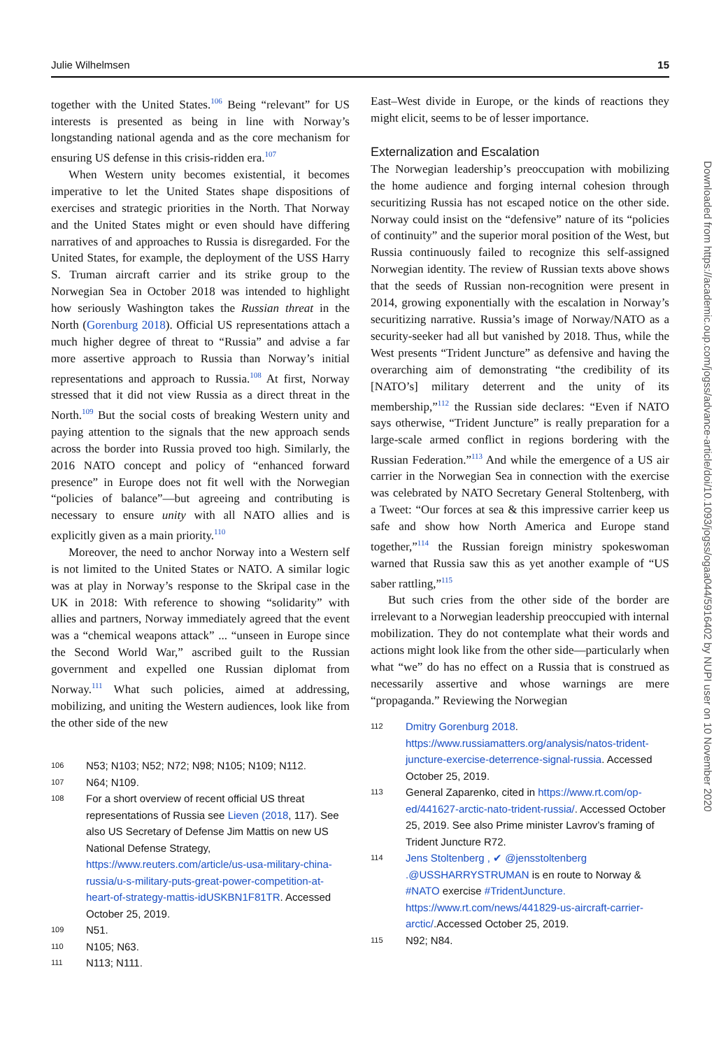Julie Wilhelmsen 15
together with the United States.<sup>106</sup> Being “relevant” for US interests is presented as being in line with Norway’s longstanding national agenda and as the core mechanism for ensuring US defense in this crisis-ridden era.<sup>107</sup>
When Western unity becomes existential, it becomes imperative to let the United States shape dispositions of exercises and strategic priorities in the North. That Norway and the United States might or even should have differing narratives of and approaches to Russia is disregarded. For the United States, for example, the deployment of the USS Harry S. Truman aircraft carrier and its strike group to the Norwegian Sea in October 2018 was intended to highlight how seriously Washington takes the Russian threat in the North (Gorenburg 2018). Official US representations attach a much higher degree of threat to “Russia” and advise a far more assertive approach to Russia than Norway’s initial representations and approach to Russia.<sup>108</sup> At first, Norway stressed that it did not view Russia as a direct threat in the North.<sup>109</sup> But the social costs of breaking Western unity and paying attention to the signals that the new approach sends across the border into Russia proved too high. Similarly, the 2016 NATO concept and policy of “enhanced forward presence” in Europe does not fit well with the Norwegian “policies of balance”—but agreeing and contributing is necessary to ensure unity with all NATO allies and is explicitly given as a main priority.<sup>110</sup>
Moreover, the need to anchor Norway into a Western self is not limited to the United States or NATO. A similar logic was at play in Norway’s response to the Skripal case in the UK in 2018: With reference to showing “solidarity” with allies and partners, Norway immediately agreed that the event was a “chemical weapons attack” ... “unseen in Europe since the Second World War,” ascribed guilt to the Russian government and expelled one Russian diplomat from Norway.<sup>111</sup> What such policies, aimed at addressing, mobilizing, and uniting the Western audiences, look like from the other side of the new
106 N53; N103; N52; N72; N98; N105; N109; N112.
107 N64; N109.
108 For a short overview of recent official US threat representations of Russia see Lieven (2018, 117). See also US Secretary of Defense Jim Mattis on new US National Defense Strategy, https://www.reuters.com/article/us-usa-military-china-russia/u-s-military-puts-great-power-competition-at-heart-of-strategy-mattis-idUSKBN1F81TR. Accessed October 25, 2019.
109 N51.
110 N105; N63.
111 N113; N111.
East–West divide in Europe, or the kinds of reactions they might elicit, seems to be of lesser importance.
Externalization and Escalation
The Norwegian leadership’s preoccupation with mobilizing the home audience and forging internal cohesion through securitizing Russia has not escaped notice on the other side. Norway could insist on the “defensive” nature of its “policies of continuity” and the superior moral position of the West, but Russia continuously failed to recognize this self-assigned Norwegian identity. The review of Russian texts above shows that the seeds of Russian non-recognition were present in 2014, growing exponentially with the escalation in Norway’s securitizing narrative. Russia’s image of Norway/NATO as a security-seeker had all but vanished by 2018. Thus, while the West presents “Trident Juncture” as defensive and having the overarching aim of demonstrating “the credibility of its [NATO’s] military deterrent and the unity of its membership,”<sup>112</sup> the Russian side declares: “Even if NATO says otherwise, “Trident Juncture” is really preparation for a large-scale armed conflict in regions bordering with the Russian Federation.”<sup>113</sup> And while the emergence of a US air carrier in the Norwegian Sea in connection with the exercise was celebrated by NATO Secretary General Stoltenberg, with a Tweet: “Our forces at sea & this impressive carrier keep us safe and show how North America and Europe stand together,”<sup>114</sup> the Russian foreign ministry spokeswoman warned that Russia saw this as yet another example of “US saber rattling,”<sup>115</sup>
But such cries from the other side of the border are irrelevant to a Norwegian leadership preoccupied with internal mobilization. They do not contemplate what their words and actions might look like from the other side—particularly when what “we” do has no effect on a Russia that is construed as necessarily assertive and whose warnings are mere “propaganda.” Reviewing the Norwegian
112 Dmitry Gorenburg 2018. https://www.russiamatters.org/analysis/natos-trident-juncture-exercise-deterrence-signal-russia. Accessed October 25, 2019.
113 General Zaparenko, cited in https://www.rt.com/op-ed/441627-arctic-nato-trident-russia/. Accessed October 25, 2019. See also Prime minister Lavrov’s framing of Trident Juncture R72.
114 Jens Stoltenberg , ✔ @jensstoltenberg .@USSHARRYSTRUMAN is en route to Norway & #NATO exercise #TridentJuncture. https://www.rt.com/news/441829-us-aircraft-carrier-arctic/.Accessed October 25, 2019.
115 N92; N84.
Downloaded from https://academic.oup.com/jogss/advance-article/doi/10.1093/jogss/ogaa044/5916402 by NUPI user on 10 November 2020